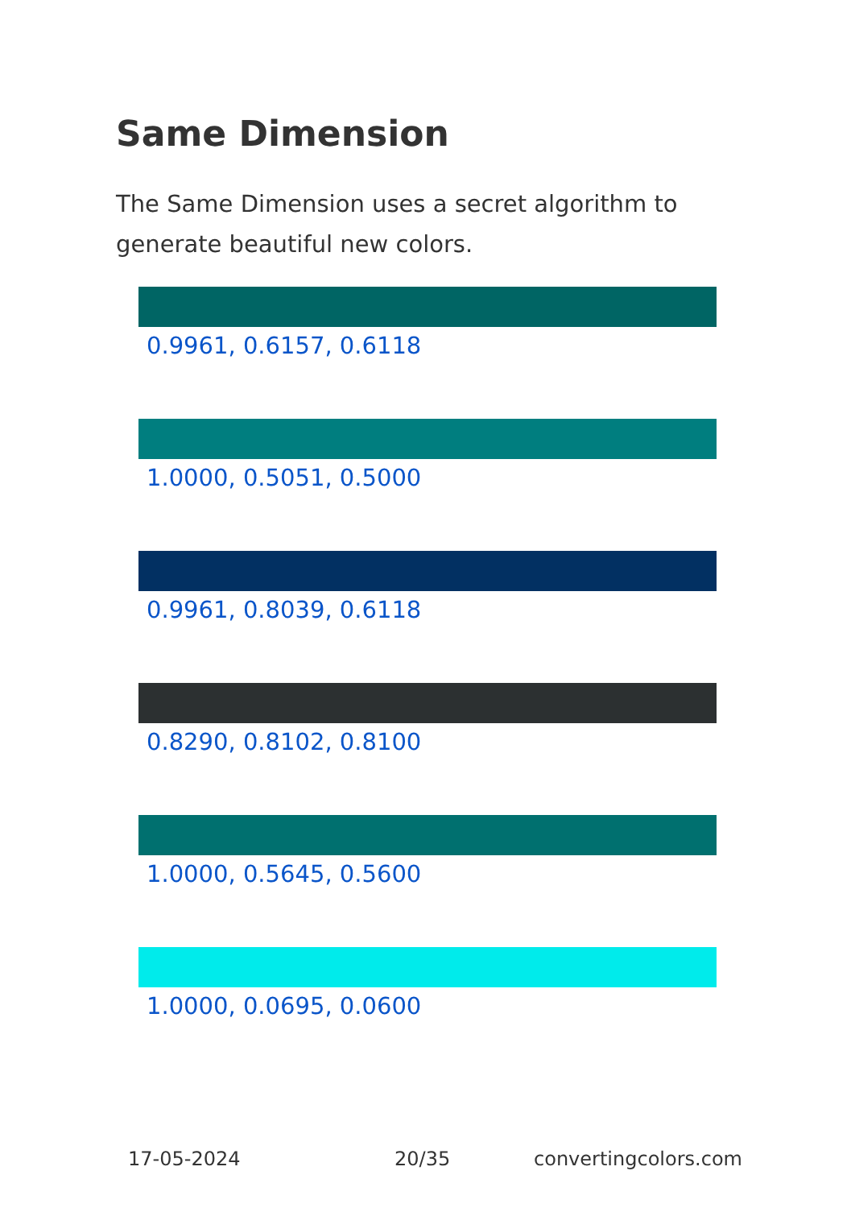Same Dimension
The Same Dimension uses a secret algorithm to generate beautiful new colors.
0.9961, 0.6157, 0.6118
1.0000, 0.5051, 0.5000
0.9961, 0.8039, 0.6118
0.8290, 0.8102, 0.8100
1.0000, 0.5645, 0.5600
1.0000, 0.0695, 0.0600
17-05-2024 20/35 convertingcolors.com